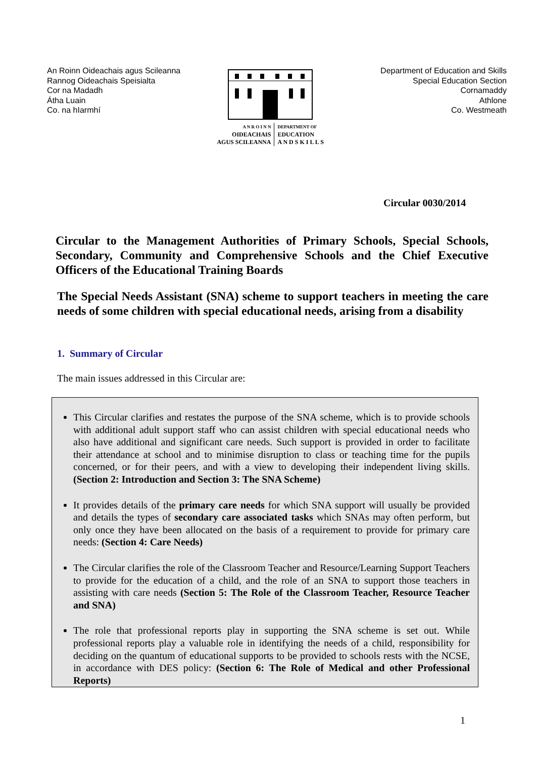An Roinn Oideachais agus Scileanna
Rannog Oideachais Speisialta
Cor na Madadh
Átha Luain
Co. na hIarmhí
A N R O I N N
OIDEACHAIS
AGUS SCILEANNA
DEPARTMENT OF
EDUCATION
A N D S K I L L S
Department of Education and Skills
Special Education Section
Cornamaddy
Athlone
Co. Westmeath
Circular 0030/2014
Circular to the Management Authorities of Primary Schools, Special Schools, Secondary, Community and Comprehensive Schools and the Chief Executive Officers of the Educational Training Boards
The Special Needs Assistant (SNA) scheme to support teachers in meeting the care needs of some children with special educational needs, arising from a disability
1. Summary of Circular
The main issues addressed in this Circular are:
This Circular clarifies and restates the purpose of the SNA scheme, which is to provide schools with additional adult support staff who can assist children with special educational needs who also have additional and significant care needs. Such support is provided in order to facilitate their attendance at school and to minimise disruption to class or teaching time for the pupils concerned, or for their peers, and with a view to developing their independent living skills. (Section 2: Introduction and Section 3: The SNA Scheme)
It provides details of the primary care needs for which SNA support will usually be provided and details the types of secondary care associated tasks which SNAs may often perform, but only once they have been allocated on the basis of a requirement to provide for primary care needs: (Section 4: Care Needs)
The Circular clarifies the role of the Classroom Teacher and Resource/Learning Support Teachers to provide for the education of a child, and the role of an SNA to support those teachers in assisting with care needs (Section 5: The Role of the Classroom Teacher, Resource Teacher and SNA)
The role that professional reports play in supporting the SNA scheme is set out. While professional reports play a valuable role in identifying the needs of a child, responsibility for deciding on the quantum of educational supports to be provided to schools rests with the NCSE, in accordance with DES policy: (Section 6: The Role of Medical and other Professional Reports)
1